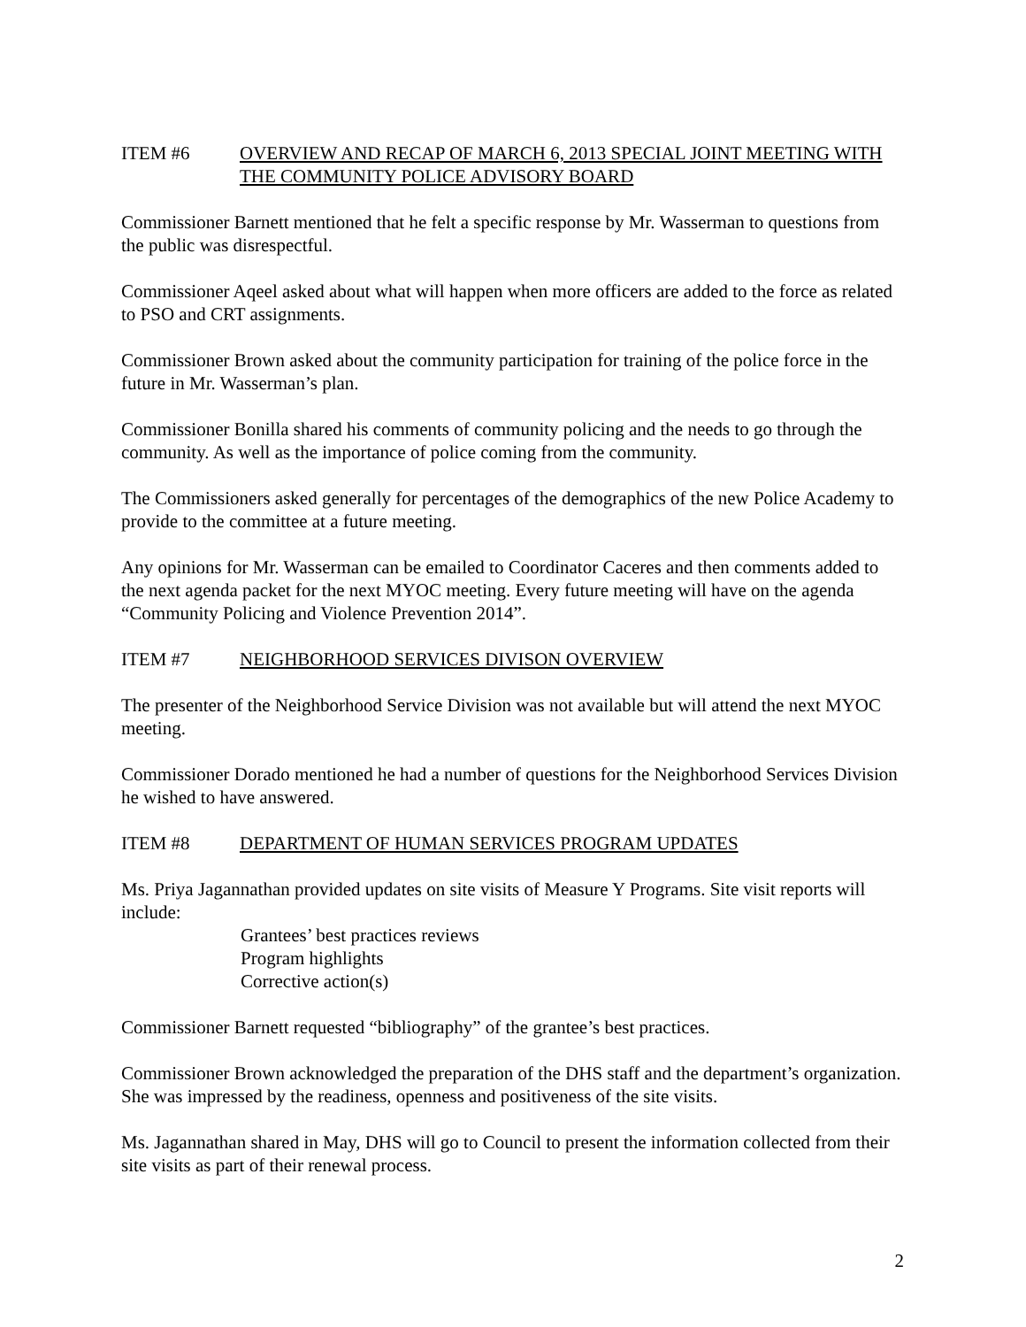ITEM #6 OVERVIEW AND RECAP OF MARCH 6, 2013 SPECIAL JOINT MEETING WITH THE COMMUNITY POLICE ADVISORY BOARD
Commissioner Barnett mentioned that he felt a specific response by Mr. Wasserman to questions from the public was disrespectful.
Commissioner Aqeel asked about what will happen when more officers are added to the force as related to PSO and CRT assignments.
Commissioner Brown asked about the community participation for training of the police force in the future in Mr. Wasserman’s plan.
Commissioner Bonilla shared his comments of community policing and the needs to go through the community. As well as the importance of police coming from the community.
The Commissioners asked generally for percentages of the demographics of the new Police Academy to provide to the committee at a future meeting.
Any opinions for Mr. Wasserman can be emailed to Coordinator Caceres and then comments added to the next agenda packet for the next MYOC meeting. Every future meeting will have on the agenda “Community Policing and Violence Prevention 2014”.
ITEM #7 NEIGHBORHOOD SERVICES DIVISON OVERVIEW
The presenter of the Neighborhood Service Division was not available but will attend the next MYOC meeting.
Commissioner Dorado mentioned he had a number of questions for the Neighborhood Services Division he wished to have answered.
ITEM #8 DEPARTMENT OF HUMAN SERVICES PROGRAM UPDATES
Ms. Priya Jagannathan provided updates on site visits of Measure Y Programs. Site visit reports will include:
Grantees’ best practices reviews
Program highlights
Corrective action(s)
Commissioner Barnett requested “bibliography” of the grantee’s best practices.
Commissioner Brown acknowledged the preparation of the DHS staff and the department’s organization. She was impressed by the readiness, openness and positiveness of the site visits.
Ms. Jagannathan shared in May, DHS will go to Council to present the information collected from their site visits as part of their renewal process.
2